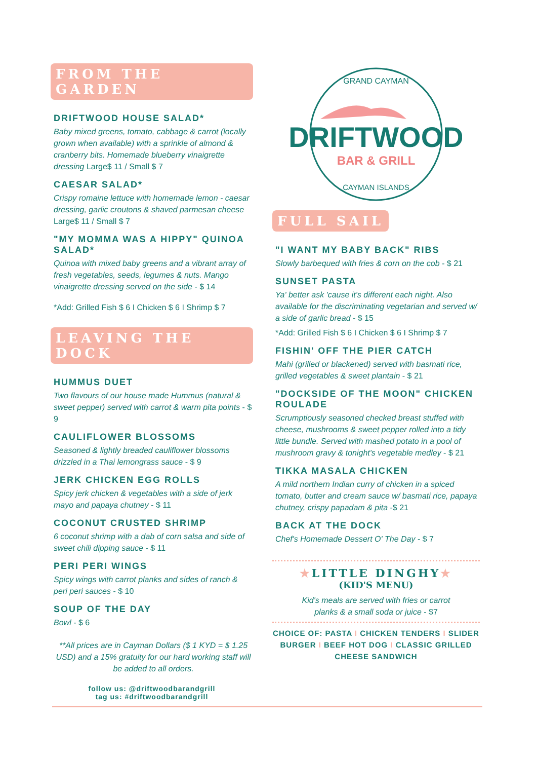FROM THE GARDEN
DRIFTWOOD HOUSE SALAD*
Baby mixed greens, tomato, cabbage & carrot (locally grown when available) with a sprinkle of almond & cranberry bits. Homemade blueberry vinaigrette dressing Large$ 11 / Small $ 7
CAESAR SALAD*
Crispy romaine lettuce with homemade lemon - caesar dressing, garlic croutons & shaved parmesan cheese
Large$ 11 / Small $ 7
"MY MOMMA WAS A HIPPY" QUINOA SALAD*
Quinoa with mixed baby greens and a vibrant array of fresh vegetables, seeds, legumes & nuts. Mango vinaigrette dressing served on the side - $ 14
*Add: Grilled Fish $ 6 I Chicken $ 6 I Shrimp $ 7
LEAVING THE DOCK
HUMMUS DUET
Two flavours of our house made Hummus (natural & sweet pepper) served with carrot & warm pita points - $ 9
CAULIFLOWER BLOSSOMS
Seasoned & lightly breaded cauliflower blossoms drizzled in a Thai lemongrass sauce - $ 9
JERK CHICKEN EGG ROLLS
Spicy jerk chicken & vegetables with a side of jerk mayo and papaya chutney - $ 11
COCONUT CRUSTED SHRIMP
6 coconut shrimp with a dab of corn salsa and side of sweet chili dipping sauce - $ 11
PERI PERI WINGS
Spicy wings with carrot planks and sides of ranch & peri peri sauces - $ 10
SOUP OF THE DAY
Bowl - $ 6
**All prices are in Cayman Dollars ($ 1 KYD = $ 1.25 USD) and a 15% gratuity for our hard working staff will be added to all orders.
follow us: @driftwoodbarandgrill
tag us: #driftwoodbarandgrill
GRAND CAYMAN
DRIFTWOOD
BAR & GRILL
CAYMAN ISLANDS
FULL SAIL
"I WANT MY BABY BACK" RIBS
Slowly barbequed with fries & corn on the cob - $ 21
SUNSET PASTA
Ya' better ask 'cause it's different each night. Also available for the discriminating vegetarian and served w/ a side of garlic bread - $ 15
*Add: Grilled Fish $ 6 I Chicken $ 6 I Shrimp $ 7
FISHIN' OFF THE PIER CATCH
Mahi (grilled or blackened) served with basmati rice, grilled vegetables & sweet plantain - $ 21
"DOCKSIDE OF THE MOON" CHICKEN ROULADE
Scrumptiously seasoned checked breast stuffed with cheese, mushrooms & sweet pepper rolled into a tidy little bundle. Served with mashed potato in a pool of mushroom gravy & tonight's vegetable medley - $ 21
TIKKA MASALA CHICKEN
A mild northern Indian curry of chicken in a spiced tomato, butter and cream sauce w/ basmati rice, papaya chutney, crispy papadam & pita -$ 21
BACK AT THE DOCK
Chef's Homemade Dessert O' The Day - $ 7
★LITTLE DINGHY★
(KID'S MENU)
Kid's meals are served with fries or carrot planks & a small soda or juice - $7
CHOICE OF: PASTA I CHICKEN TENDERS I SLIDER BURGER I BEEF HOT DOG I CLASSIC GRILLED CHEESE SANDWICH